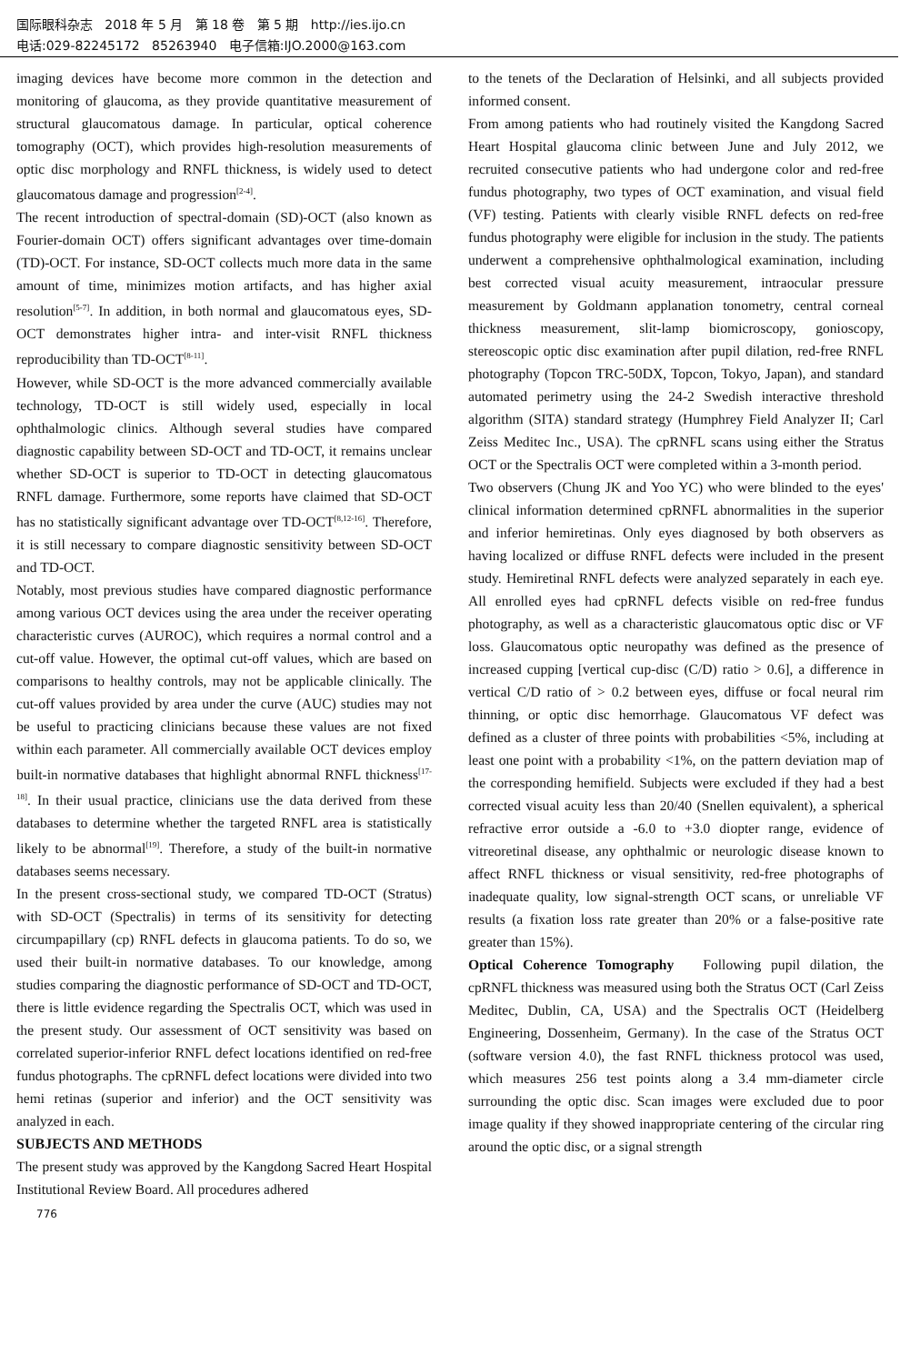国际眼科杂志 2018 年 5 月 第 18 卷 第 5 期 http://ies.ijo.cn
电话:029-82245172 85263940 电子信箱:IJO.2000@163.com
imaging devices have become more common in the detection and monitoring of glaucoma, as they provide quantitative measurement of structural glaucomatous damage. In particular, optical coherence tomography (OCT), which provides high-resolution measurements of optic disc morphology and RNFL thickness, is widely used to detect glaucomatous damage and progression<sup>[2-4]</sup>.
The recent introduction of spectral-domain (SD)-OCT (also known as Fourier-domain OCT) offers significant advantages over time-domain (TD)-OCT. For instance, SD-OCT collects much more data in the same amount of time, minimizes motion artifacts, and has higher axial resolution<sup>[5-7]</sup>. In addition, in both normal and glaucomatous eyes, SD-OCT demonstrates higher intra- and inter-visit RNFL thickness reproducibility than TD-OCT<sup>[8-11]</sup>.
However, while SD-OCT is the more advanced commercially available technology, TD-OCT is still widely used, especially in local ophthalmologic clinics. Although several studies have compared diagnostic capability between SD-OCT and TD-OCT, it remains unclear whether SD-OCT is superior to TD-OCT in detecting glaucomatous RNFL damage. Furthermore, some reports have claimed that SD-OCT has no statistically significant advantage over TD-OCT<sup>[8,12-16]</sup>. Therefore, it is still necessary to compare diagnostic sensitivity between SD-OCT and TD-OCT.
Notably, most previous studies have compared diagnostic performance among various OCT devices using the area under the receiver operating characteristic curves (AUROC), which requires a normal control and a cut-off value. However, the optimal cut-off values, which are based on comparisons to healthy controls, may not be applicable clinically. The cut-off values provided by area under the curve (AUC) studies may not be useful to practicing clinicians because these values are not fixed within each parameter. All commercially available OCT devices employ built-in normative databases that highlight abnormal RNFL thickness<sup>[17-18]</sup>. In their usual practice, clinicians use the data derived from these databases to determine whether the targeted RNFL area is statistically likely to be abnormal<sup>[19]</sup>. Therefore, a study of the built-in normative databases seems necessary.
In the present cross-sectional study, we compared TD-OCT (Stratus) with SD-OCT (Spectralis) in terms of its sensitivity for detecting circumpapillary (cp) RNFL defects in glaucoma patients. To do so, we used their built-in normative databases. To our knowledge, among studies comparing the diagnostic performance of SD-OCT and TD-OCT, there is little evidence regarding the Spectralis OCT, which was used in the present study. Our assessment of OCT sensitivity was based on correlated superior-inferior RNFL defect locations identified on red-free fundus photographs. The cpRNFL defect locations were divided into two hemi retinas (superior and inferior) and the OCT sensitivity was analyzed in each.
SUBJECTS AND METHODS
The present study was approved by the Kangdong Sacred Heart Hospital Institutional Review Board. All procedures adhered
to the tenets of the Declaration of Helsinki, and all subjects provided informed consent.
From among patients who had routinely visited the Kangdong Sacred Heart Hospital glaucoma clinic between June and July 2012, we recruited consecutive patients who had undergone color and red-free fundus photography, two types of OCT examination, and visual field (VF) testing. Patients with clearly visible RNFL defects on red-free fundus photography were eligible for inclusion in the study. The patients underwent a comprehensive ophthalmological examination, including best corrected visual acuity measurement, intraocular pressure measurement by Goldmann applanation tonometry, central corneal thickness measurement, slit-lamp biomicroscopy, gonioscopy, stereoscopic optic disc examination after pupil dilation, red-free RNFL photography (Topcon TRC-50DX, Topcon, Tokyo, Japan), and standard automated perimetry using the 24-2 Swedish interactive threshold algorithm (SITA) standard strategy (Humphrey Field Analyzer II; Carl Zeiss Meditec Inc., USA). The cpRNFL scans using either the Stratus OCT or the Spectralis OCT were completed within a 3-month period.
Two observers (Chung JK and Yoo YC) who were blinded to the eyes' clinical information determined cpRNFL abnormalities in the superior and inferior hemiretinas. Only eyes diagnosed by both observers as having localized or diffuse RNFL defects were included in the present study. Hemiretinal RNFL defects were analyzed separately in each eye. All enrolled eyes had cpRNFL defects visible on red-free fundus photography, as well as a characteristic glaucomatous optic disc or VF loss. Glaucomatous optic neuropathy was defined as the presence of increased cupping [vertical cup-disc (C/D) ratio > 0.6], a difference in vertical C/D ratio of > 0.2 between eyes, diffuse or focal neural rim thinning, or optic disc hemorrhage. Glaucomatous VF defect was defined as a cluster of three points with probabilities <5%, including at least one point with a probability <1%, on the pattern deviation map of the corresponding hemifield. Subjects were excluded if they had a best corrected visual acuity less than 20/40 (Snellen equivalent), a spherical refractive error outside a -6.0 to +3.0 diopter range, evidence of vitreoretinal disease, any ophthalmic or neurologic disease known to affect RNFL thickness or visual sensitivity, red-free photographs of inadequate quality, low signal-strength OCT scans, or unreliable VF results (a fixation loss rate greater than 20% or a false-positive rate greater than 15%).
Optical Coherence Tomography Following pupil dilation, the cpRNFL thickness was measured using both the Stratus OCT (Carl Zeiss Meditec, Dublin, CA, USA) and the Spectralis OCT (Heidelberg Engineering, Dossenheim, Germany). In the case of the Stratus OCT (software version 4.0), the fast RNFL thickness protocol was used, which measures 256 test points along a 3.4 mm-diameter circle surrounding the optic disc. Scan images were excluded due to poor image quality if they showed inappropriate centering of the circular ring around the optic disc, or a signal strength
776